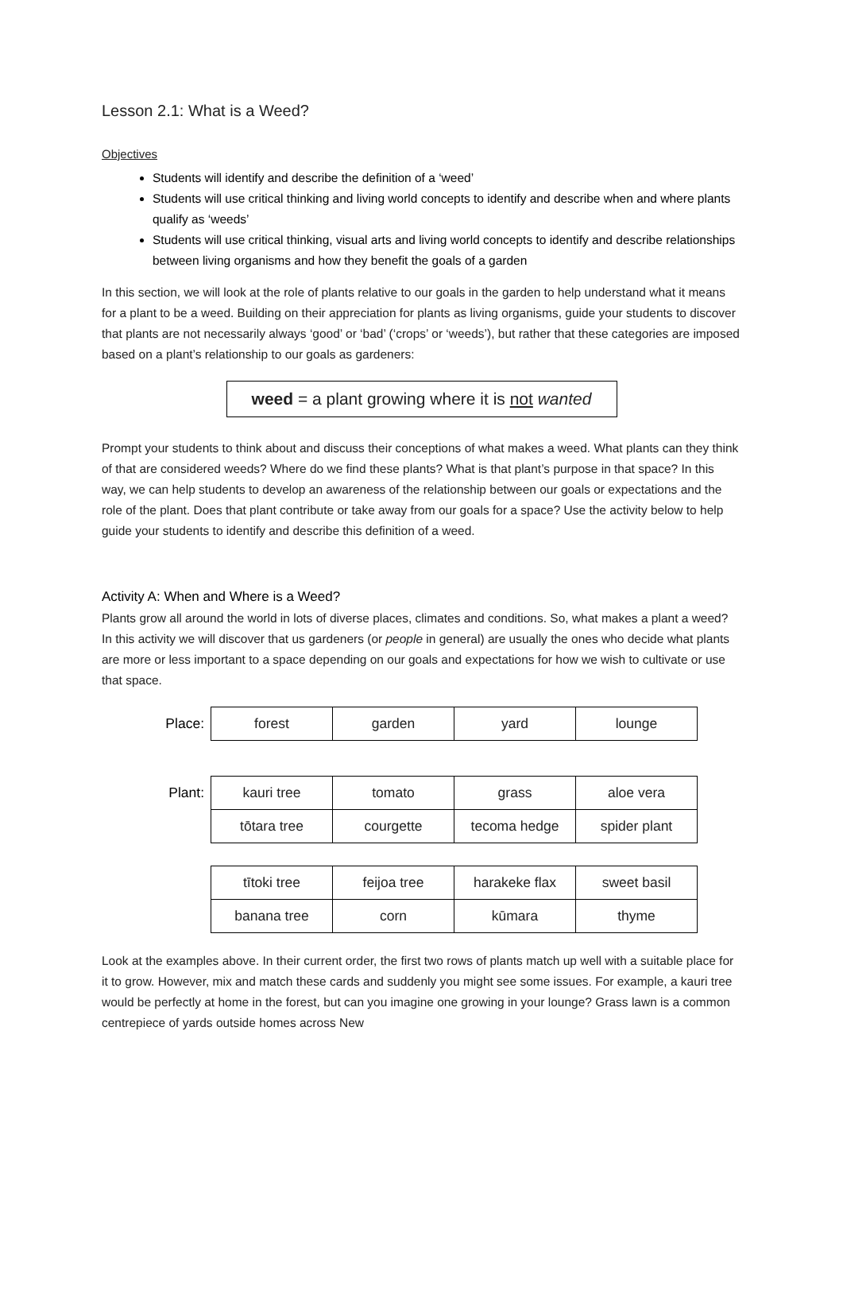Lesson 2.1: What is a Weed?
Objectives
Students will identify and describe the definition of a ‘weed’
Students will use critical thinking and living world concepts to identify and describe when and where plants qualify as ‘weeds’
Students will use critical thinking, visual arts and living world concepts to identify and describe relationships between living organisms and how they benefit the goals of a garden
In this section, we will look at the role of plants relative to our goals in the garden to help understand what it means for a plant to be a weed. Building on their appreciation for plants as living organisms, guide your students to discover that plants are not necessarily always ‘good’ or ‘bad’ (‘crops’ or ‘weeds’), but rather that these categories are imposed based on a plant’s relationship to our goals as gardeners:
weed = a plant growing where it is not wanted
Prompt your students to think about and discuss their conceptions of what makes a weed. What plants can they think of that are considered weeds? Where do we find these plants? What is that plant’s purpose in that space? In this way, we can help students to develop an awareness of the relationship between our goals or expectations and the role of the plant. Does that plant contribute or take away from our goals for a space? Use the activity below to help guide your students to identify and describe this definition of a weed.
Activity A: When and Where is a Weed?
Plants grow all around the world in lots of diverse places, climates and conditions. So, what makes a plant a weed? In this activity we will discover that us gardeners (or people in general) are usually the ones who decide what plants are more or less important to a space depending on our goals and expectations for how we wish to cultivate or use that space.
| Place: | forest | garden | yard | lounge |
| Plant: | kauri tree | tomato | grass | aloe vera |
| | tōtara tree | courgette | tecoma hedge | spider plant |
| | tītoki tree | feijoa tree | harakeke flax | sweet basil |
| | banana tree | corn | kūmara | thyme |
Look at the examples above. In their current order, the first two rows of plants match up well with a suitable place for it to grow. However, mix and match these cards and suddenly you might see some issues. For example, a kauri tree would be perfectly at home in the forest, but can you imagine one growing in your lounge? Grass lawn is a common centrepiece of yards outside homes across New